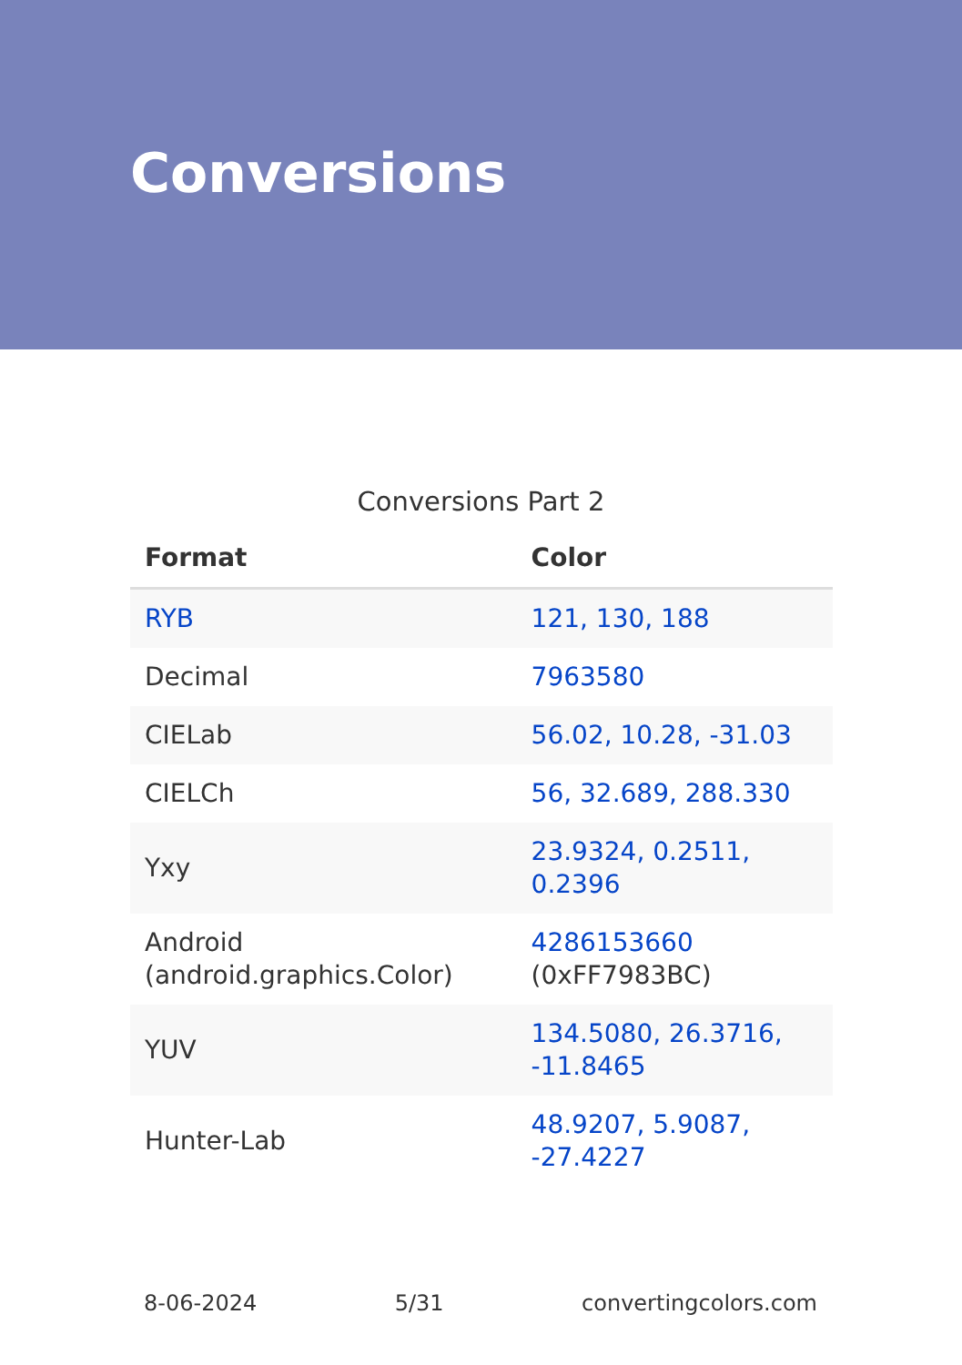Conversions
Conversions Part 2
| Format | Color |
| --- | --- |
| RYB | 121, 130, 188 |
| Decimal | 7963580 |
| CIELab | 56.02, 10.28, -31.03 |
| CIELCh | 56, 32.689, 288.330 |
| Yxy | 23.9324, 0.2511, 0.2396 |
| Android (android.graphics.Color) | 4286153660 (0xFF7983BC) |
| YUV | 134.5080, 26.3716, -11.8465 |
| Hunter-Lab | 48.9207, 5.9087, -27.4227 |
8-06-2024 5/31 convertingcolors.com